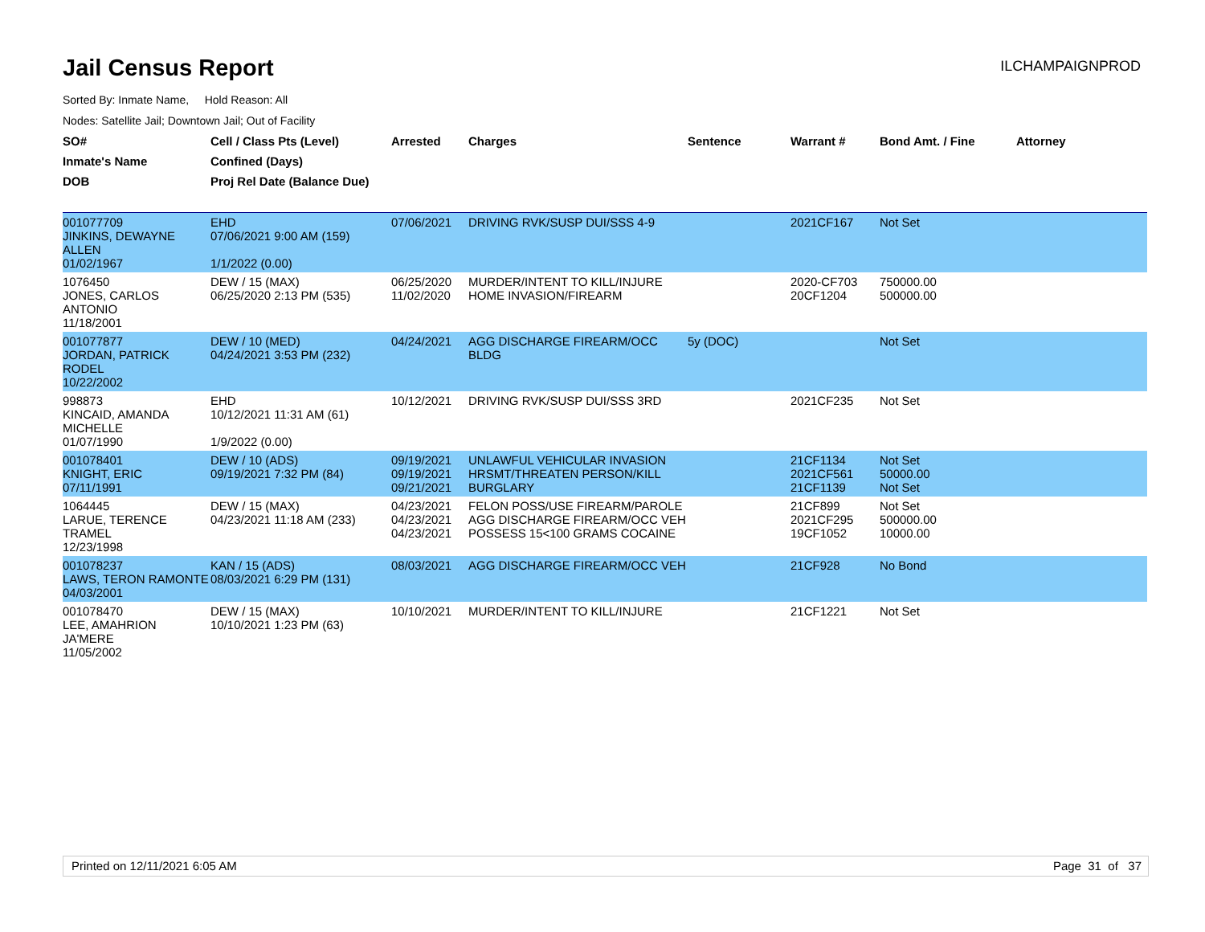Jail Census Report
ILCHAMPAIGNPROD
Sorted By: Inmate Name, Hold Reason: All
Nodes: Satellite Jail; Downtown Jail; Out of Facility
| SO# | Cell / Class Pts (Level) | Arrested | Charges | Sentence | Warrant # | Bond Amt. / Fine | Attorney |
| --- | --- | --- | --- | --- | --- | --- | --- |
| Inmate's Name | Confined (Days) | | | | | | |
| DOB | Proj Rel Date (Balance Due) | | | | | | |
| 001077709 JINKINS, DEWAYNE ALLEN 01/02/1967 | EHD 07/06/2021 9:00 AM (159) 1/1/2022 (0.00) | 07/06/2021 | DRIVING RVK/SUSP DUI/SSS 4-9 | | 2021CF167 | Not Set | |
| 1076450 JONES, CARLOS ANTONIO 11/18/2001 | DEW / 15 (MAX) 06/25/2020 2:13 PM (535) | 06/25/2020 11/02/2020 | MURDER/INTENT TO KILL/INJURE HOME INVASION/FIREARM | | 2020-CF703 20CF1204 | 750000.00 500000.00 | |
| 001077877 JORDAN, PATRICK RODEL 10/22/2002 | DEW / 10 (MED) 04/24/2021 3:53 PM (232) | 04/24/2021 | AGG DISCHARGE FIREARM/OCC BLDG | 5y (DOC) | | Not Set | |
| 998873 KINCAID, AMANDA MICHELLE 01/07/1990 | EHD 10/12/2021 11:31 AM (61) 1/9/2022 (0.00) | 10/12/2021 | DRIVING RVK/SUSP DUI/SSS 3RD | | 2021CF235 | Not Set | |
| 001078401 KNIGHT, ERIC 07/11/1991 | DEW / 10 (ADS) 09/19/2021 7:32 PM (84) | 09/19/2021 09/19/2021 09/21/2021 | UNLAWFUL VEHICULAR INVASION HRSMT/THREATEN PERSON/KILL BURGLARY | | 21CF1134 2021CF561 21CF1139 | Not Set 50000.00 Not Set | |
| 1064445 LARUE, TERENCE TRAMEL 12/23/1998 | DEW / 15 (MAX) 04/23/2021 11:18 AM (233) | 04/23/2021 04/23/2021 04/23/2021 | FELON POSS/USE FIREARM/PAROLE AGG DISCHARGE FIREARM/OCC VEH POSSESS 15<100 GRAMS COCAINE | | 21CF899 2021CF295 19CF1052 | Not Set 500000.00 10000.00 | |
| 001078237 LAWS, TERON RAMONTE 04/03/2001 | KAN / 15 (ADS) 08/03/2021 6:29 PM (131) | 08/03/2021 | AGG DISCHARGE FIREARM/OCC VEH | | 21CF928 | No Bond | |
| 001078470 LEE, AMAHRION JA'MERE 11/05/2002 | DEW / 15 (MAX) 10/10/2021 1:23 PM (63) | 10/10/2021 | MURDER/INTENT TO KILL/INJURE | | 21CF1221 | Not Set | |
Printed on 12/11/2021 6:05 AM Page 31 of 37